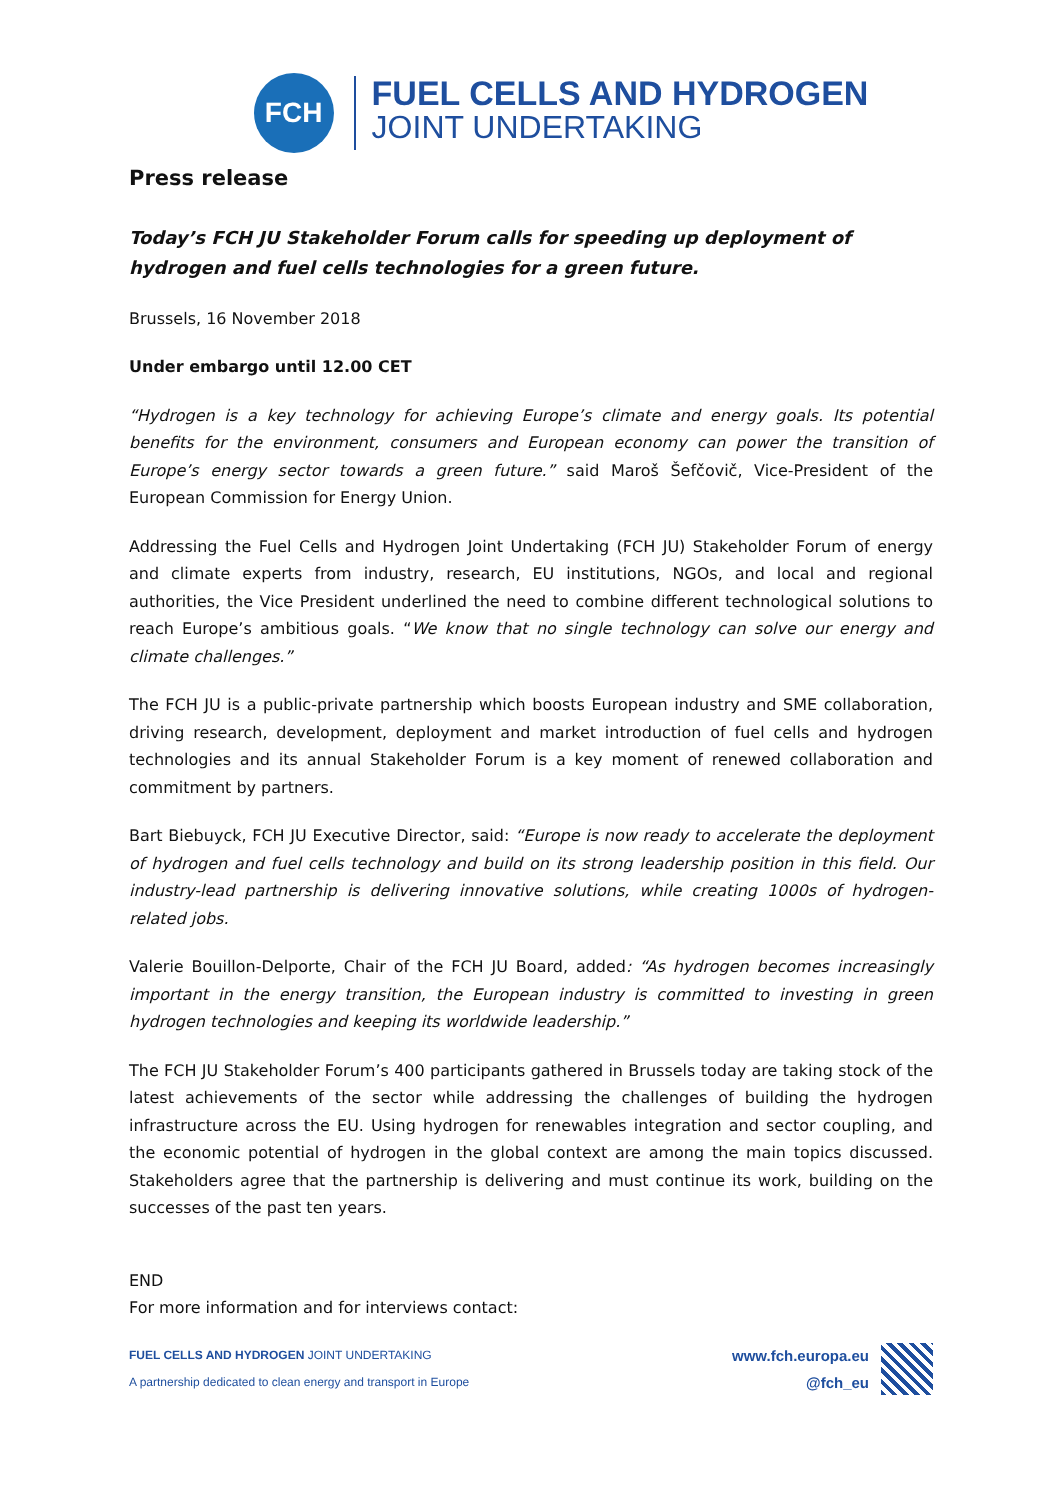FCH
FUEL CELLS AND HYDROGEN
JOINT UNDERTAKING
Press release
Today’s FCH JU Stakeholder Forum calls for speeding up deployment of hydrogen and fuel cells technologies for a green future.
Brussels, 16 November 2018
Under embargo until 12.00 CET
“Hydrogen is a key technology for achieving Europe’s climate and energy goals. Its potential benefits for the environment, consumers and European economy can power the transition of Europe’s energy sector towards a green future.” said Maroš Šefčovič, Vice-President of the European Commission for Energy Union.
Addressing the Fuel Cells and Hydrogen Joint Undertaking (FCH JU) Stakeholder Forum of energy and climate experts from industry, research, EU institutions, NGOs, and local and regional authorities, the Vice President underlined the need to combine different technological solutions to reach Europe’s ambitious goals. “We know that no single technology can solve our energy and climate challenges.”
The FCH JU is a public-private partnership which boosts European industry and SME collaboration, driving research, development, deployment and market introduction of fuel cells and hydrogen technologies and its annual Stakeholder Forum is a key moment of renewed collaboration and commitment by partners.
Bart Biebuyck, FCH JU Executive Director, said: “Europe is now ready to accelerate the deployment of hydrogen and fuel cells technology and build on its strong leadership position in this field. Our industry-lead partnership is delivering innovative solutions, while creating 1000s of hydrogen-related jobs.
Valerie Bouillon-Delporte, Chair of the FCH JU Board, added: “As hydrogen becomes increasingly important in the energy transition, the European industry is committed to investing in green hydrogen technologies and keeping its worldwide leadership.”
The FCH JU Stakeholder Forum’s 400 participants gathered in Brussels today are taking stock of the latest achievements of the sector while addressing the challenges of building the hydrogen infrastructure across the EU. Using hydrogen for renewables integration and sector coupling, and the economic potential of hydrogen in the global context are among the main topics discussed. Stakeholders agree that the partnership is delivering and must continue its work, building on the successes of the past ten years.
END
For more information and for interviews contact:
FUEL CELLS AND HYDROGEN JOINT UNDERTAKING
A partnership dedicated to clean energy and transport in Europe
www.fch.europa.eu
@fch_eu